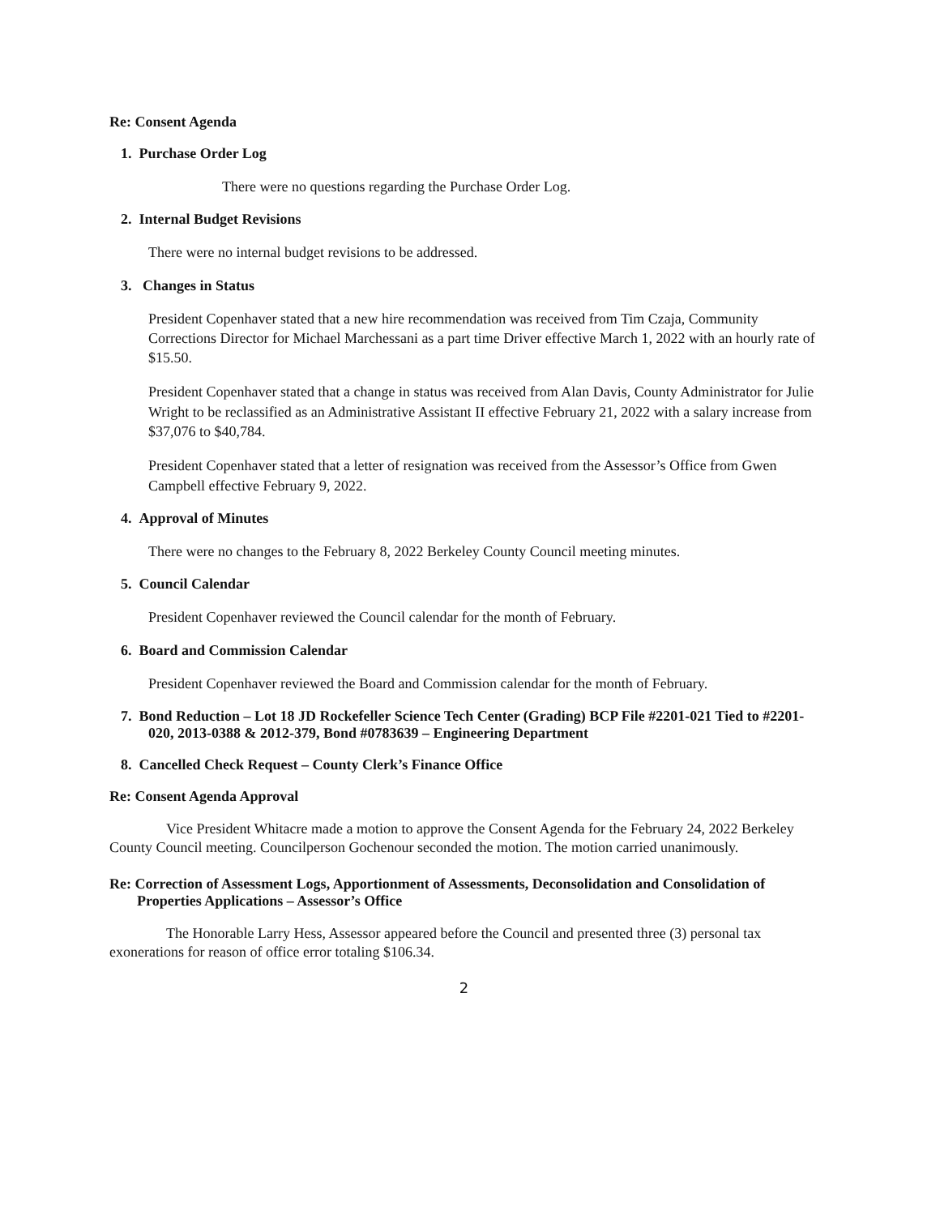Re: Consent Agenda
1. Purchase Order Log
There were no questions regarding the Purchase Order Log.
2. Internal Budget Revisions
There were no internal budget revisions to be addressed.
3. Changes in Status
President Copenhaver stated that a new hire recommendation was received from Tim Czaja, Community Corrections Director for Michael Marchessani as a part time Driver effective March 1, 2022 with an hourly rate of $15.50.
President Copenhaver stated that a change in status was received from Alan Davis, County Administrator for Julie Wright to be reclassified as an Administrative Assistant II effective February 21, 2022 with a salary increase from $37,076 to $40,784.
President Copenhaver stated that a letter of resignation was received from the Assessor’s Office from Gwen Campbell effective February 9, 2022.
4. Approval of Minutes
There were no changes to the February 8, 2022 Berkeley County Council meeting minutes.
5. Council Calendar
President Copenhaver reviewed the Council calendar for the month of February.
6. Board and Commission Calendar
President Copenhaver reviewed the Board and Commission calendar for the month of February.
7. Bond Reduction – Lot 18 JD Rockefeller Science Tech Center (Grading) BCP File #2201-021 Tied to #2201-020, 2013-0388 & 2012-379, Bond #0783639 – Engineering Department
8. Cancelled Check Request – County Clerk’s Finance Office
Re: Consent Agenda Approval
Vice President Whitacre made a motion to approve the Consent Agenda for the February 24, 2022 Berkeley County Council meeting. Councilperson Gochenour seconded the motion. The motion carried unanimously.
Re: Correction of Assessment Logs, Apportionment of Assessments, Deconsolidation and Consolidation of Properties Applications – Assessor’s Office
The Honorable Larry Hess, Assessor appeared before the Council and presented three (3) personal tax exonerations for reason of office error totaling $106.34.
2